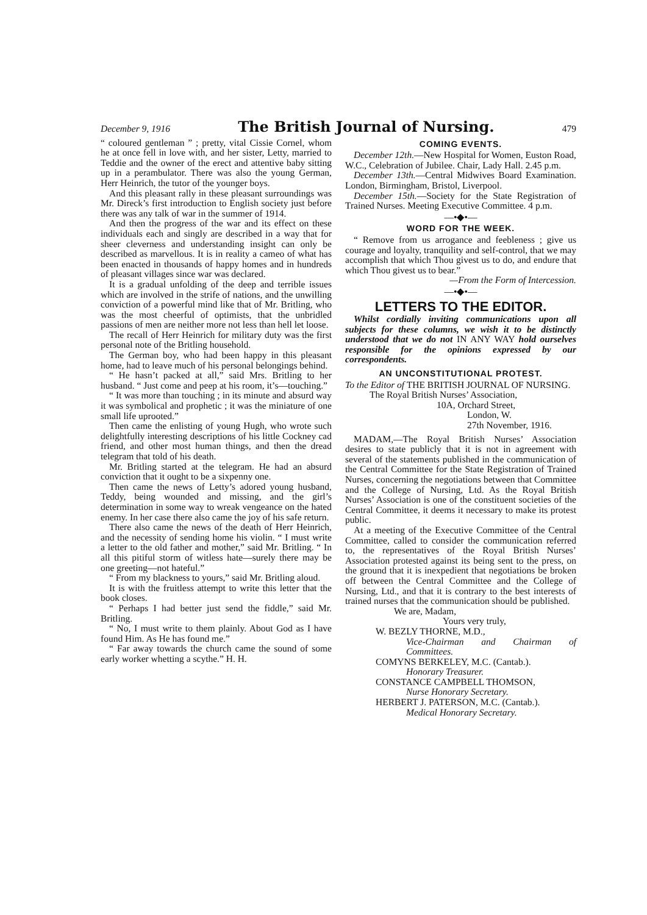December 9, 1916 The British Journal of Nursing. 479
“ coloured gentleman ” ; pretty, vital Cissie Cornel, whom he at once fell in love with, and her sister, Letty, married to Teddie and the owner of the erect and attentive baby sitting up in a perambulator. There was also the young German, Herr Heinrich, the tutor of the younger boys.
And this pleasant rally in these pleasant surroundings was Mr. Direck’s first introduction to English society just before there was any talk of war in the summer of 1914.
And then the progress of the war and its effect on these individuals each and singly are described in a way that for sheer cleverness and understanding insight can only be described as marvellous. It is in reality a cameo of what has been enacted in thousands of happy homes and in hundreds of pleasant villages since war was declared.
It is a gradual unfolding of the deep and terrible issues which are involved in the strife of nations, and the unwilling conviction of a powerful mind like that of Mr. Britling, who was the most cheerful of optimists, that the unbridled passions of men are neither more not less than hell let loose.
The recall of Herr Heinrich for military duty was the first personal note of the Britling household.
The German boy, who had been happy in this pleasant home, had to leave much of his personal belongings behind.
“ He hasn’t packed at all,” said Mrs. Britling to her husband. “ Just come and peep at his room, it’s—touching.”
“ It was more than touching ; in its minute and absurd way it was symbolical and prophetic ; it was the miniature of one small life uprooted.”
Then came the enlisting of young Hugh, who wrote such delightfully interesting descriptions of his little Cockney cad friend, and other most human things, and then the dread telegram that told of his death.
Mr. Britling started at the telegram. He had an absurd conviction that it ought to be a sixpenny one.
Then came the news of Letty’s adored young husband, Teddy, being wounded and missing, and the girl’s determination in some way to wreak vengeance on the hated enemy. In her case there also came the joy of his safe return.
There also came the news of the death of Herr Heinrich, and the necessity of sending home his violin. “ I must write a letter to the old father and mother,” said Mr. Britling. “ In all this pitiful storm of witless hate—surely there may be one greeting—not hateful.”
“ From my blackness to yours,” said Mr. Britling aloud.
It is with the fruitless attempt to write this letter that the book closes.
“ Perhaps I had better just send the fiddle,” said Mr. Britling.
“ No, I must write to them plainly. About God as I have found Him. As He has found me.”
“ Far away towards the church came the sound of some early worker whetting a scythe.” H. H.
COMING EVENTS.
December 12th.—New Hospital for Women, Euston Road, W.C., Celebration of Jubilee. Chair, Lady Hall. 2.45 p.m.
December 13th.—Central Midwives Board Examination. London, Birmingham, Bristol, Liverpool.
December 15th.—Society for the State Registration of Trained Nurses. Meeting Executive Committee. 4 p.m.
—•◆•—
WORD FOR THE WEEK.
“ Remove from us arrogance and feebleness ; give us courage and loyalty, tranquility and self-control, that we may accomplish that which Thou givest us to do, and endure that which Thou givest us to bear.”
—From the Form of Intercession.
—•◆•—
LETTERS TO THE EDITOR.
Whilst cordially inviting communications upon all subjects for these columns, we wish it to be distinctly understood that we do not IN ANY WAY hold ourselves responsible for the opinions expressed by our correspondents.
AN UNCONSTITUTIONAL PROTEST.
To the Editor of THE BRITISH JOURNAL OF NURSING.
The Royal British Nurses’ Association,
10A, Orchard Street,
London, W.
27th November, 1916.
MADAM,—The Royal British Nurses’ Association desires to state publicly that it is not in agreement with several of the statements published in the communication of the Central Committee for the State Registration of Trained Nurses, concerning the negotiations between that Committee and the College of Nursing, Ltd. As the Royal British Nurses’ Association is one of the constituent societies of the Central Committee, it deems it necessary to make its protest public.
At a meeting of the Executive Committee of the Central Committee, called to consider the communication referred to, the representatives of the Royal British Nurses’ Association protested against its being sent to the press, on the ground that it is inexpedient that negotiations be broken off between the Central Committee and the College of Nursing, Ltd., and that it is contrary to the best interests of trained nurses that the communication should be published.
We are, Madam,
Yours very truly,
W. BEZLY THORNE, M.D.,
Vice-Chairman and Chairman of Committees.
COMYNS BERKELEY, M.C. (Cantab.).
Honorary Treasurer.
CONSTANCE CAMPBELL THOMSON,
Nurse Honorary Secretary.
HERBERT J. PATERSON, M.C. (Cantab.).
Medical Honorary Secretary.